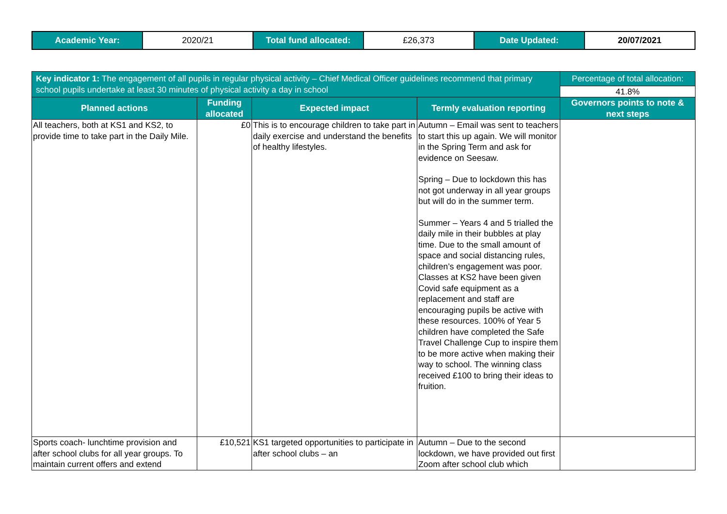| Academic Year: | 2020/21 | Total fund allocated: | £26,373 | Date Updated: | 20/07/2021 |
| Key indicator 1: The engagement of all pupils in regular physical activity – Chief Medical Officer guidelines recommend that primary school pupils undertake at least 30 minutes of physical activity a day in school | | | | Percentage of total allocation: |
| | | | | 41.8% |
| Planned actions | Funding allocated | Expected impact | Termly evaluation reporting | Governors points to note & next steps |
| All teachers, both at KS1 and KS2, to provide time to take part in the Daily Mile. | £0 | This is to encourage children to take part in daily exercise and understand the benefits of healthy lifestyles. | Autumn – Email was sent to teachers to start this up again. We will monitor in the Spring Term and ask for evidence on Seesaw. Spring – Due to lockdown this has not got underway in all year groups but will do in the summer term. Summer – Years 4 and 5 trialled the daily mile in their bubbles at play time. Due to the small amount of space and social distancing rules, children’s engagement was poor. Classes at KS2 have been given Covid safe equipment as a replacement and staff are encouraging pupils be active with these resources. 100% of Year 5 children have completed the Safe Travel Challenge Cup to inspire them to be more active when making their way to school. The winning class received £100 to bring their ideas to fruition. | |
| Sports coach- lunchtime provision and after school clubs for all year groups. To maintain current offers and extend | £10,521 | KS1 targeted opportunities to participate in after school clubs – an | Autumn – Due to the second lockdown, we have provided out first Zoom after school club which | |